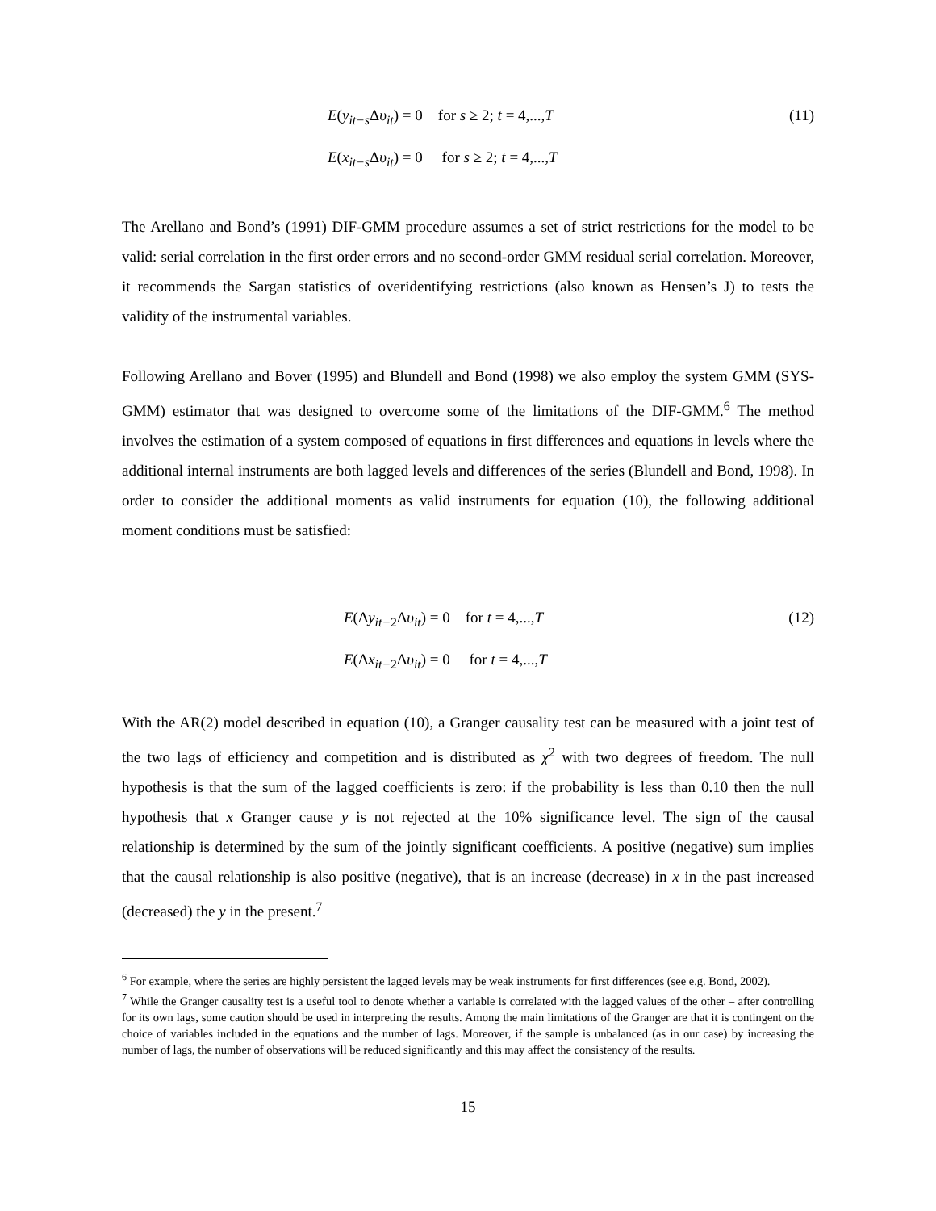E(y<sub>it−s</sub>Δυ<sub>it</sub>) = 0 for s ≥ 2; t = 4,...,T (11)
E(x<sub>it−s</sub>Δυ<sub>it</sub>) = 0 for s ≥ 2; t = 4,...,T
The Arellano and Bond’s (1991) DIF-GMM procedure assumes a set of strict restrictions for the model to be valid: serial correlation in the first order errors and no second-order GMM residual serial correlation. Moreover, it recommends the Sargan statistics of overidentifying restrictions (also known as Hensen’s J) to tests the validity of the instrumental variables.
Following Arellano and Bover (1995) and Blundell and Bond (1998) we also employ the system GMM (SYS-GMM) estimator that was designed to overcome some of the limitations of the DIF-GMM.<sup>6</sup> The method involves the estimation of a system composed of equations in first differences and equations in levels where the additional internal instruments are both lagged levels and differences of the series (Blundell and Bond, 1998). In order to consider the additional moments as valid instruments for equation (10), the following additional moment conditions must be satisfied:
E(Δy<sub>it−2</sub>Δυ<sub>it</sub>) = 0 for t = 4,...,T (12)
E(Δx<sub>it−2</sub>Δυ<sub>it</sub>) = 0 for t = 4,...,T
With the AR(2) model described in equation (10), a Granger causality test can be measured with a joint test of the two lags of efficiency and competition and is distributed as χ<sup>2</sup> with two degrees of freedom. The null hypothesis is that the sum of the lagged coefficients is zero: if the probability is less than 0.10 then the null hypothesis that x Granger cause y is not rejected at the 10% significance level. The sign of the causal relationship is determined by the sum of the jointly significant coefficients. A positive (negative) sum implies that the causal relationship is also positive (negative), that is an increase (decrease) in x in the past increased (decreased) the y in the present.<sup>7</sup>
<sup>6</sup> For example, where the series are highly persistent the lagged levels may be weak instruments for first differences (see e.g. Bond, 2002).
<sup>7</sup> While the Granger causality test is a useful tool to denote whether a variable is correlated with the lagged values of the other – after controlling for its own lags, some caution should be used in interpreting the results. Among the main limitations of the Granger are that it is contingent on the choice of variables included in the equations and the number of lags. Moreover, if the sample is unbalanced (as in our case) by increasing the number of lags, the number of observations will be reduced significantly and this may affect the consistency of the results.
15